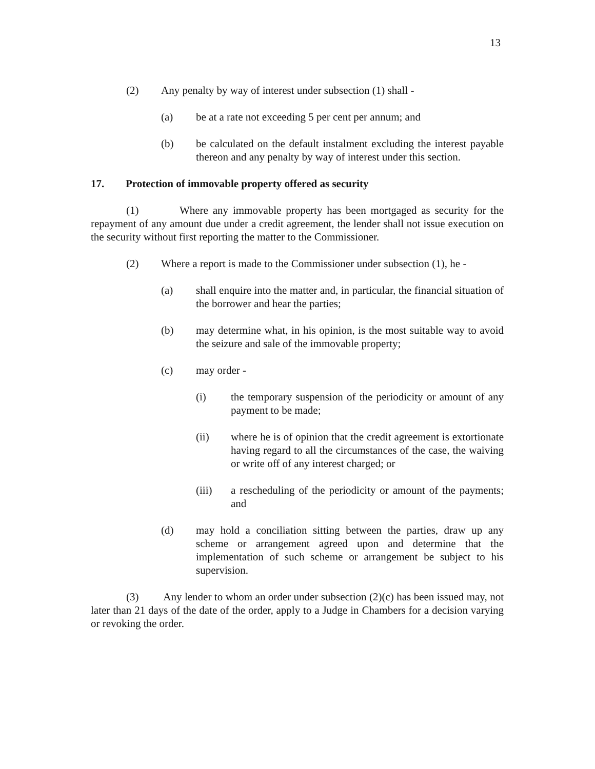13
(2) Any penalty by way of interest under subsection (1) shall -
(a) be at a rate not exceeding 5 per cent per annum; and
(b) be calculated on the default instalment excluding the interest payable thereon and any penalty by way of interest under this section.
17. Protection of immovable property offered as security
(1) Where any immovable property has been mortgaged as security for the repayment of any amount due under a credit agreement, the lender shall not issue execution on the security without first reporting the matter to the Commissioner.
(2) Where a report is made to the Commissioner under subsection (1), he -
(a) shall enquire into the matter and, in particular, the financial situation of the borrower and hear the parties;
(b) may determine what, in his opinion, is the most suitable way to avoid the seizure and sale of the immovable property;
(c) may order -
(i) the temporary suspension of the periodicity or amount of any payment to be made;
(ii) where he is of opinion that the credit agreement is extortionate having regard to all the circumstances of the case, the waiving or write off of any interest charged; or
(iii) a rescheduling of the periodicity or amount of the payments; and
(d) may hold a conciliation sitting between the parties, draw up any scheme or arrangement agreed upon and determine that the implementation of such scheme or arrangement be subject to his supervision.
(3) Any lender to whom an order under subsection (2)(c) has been issued may, not later than 21 days of the date of the order, apply to a Judge in Chambers for a decision varying or revoking the order.